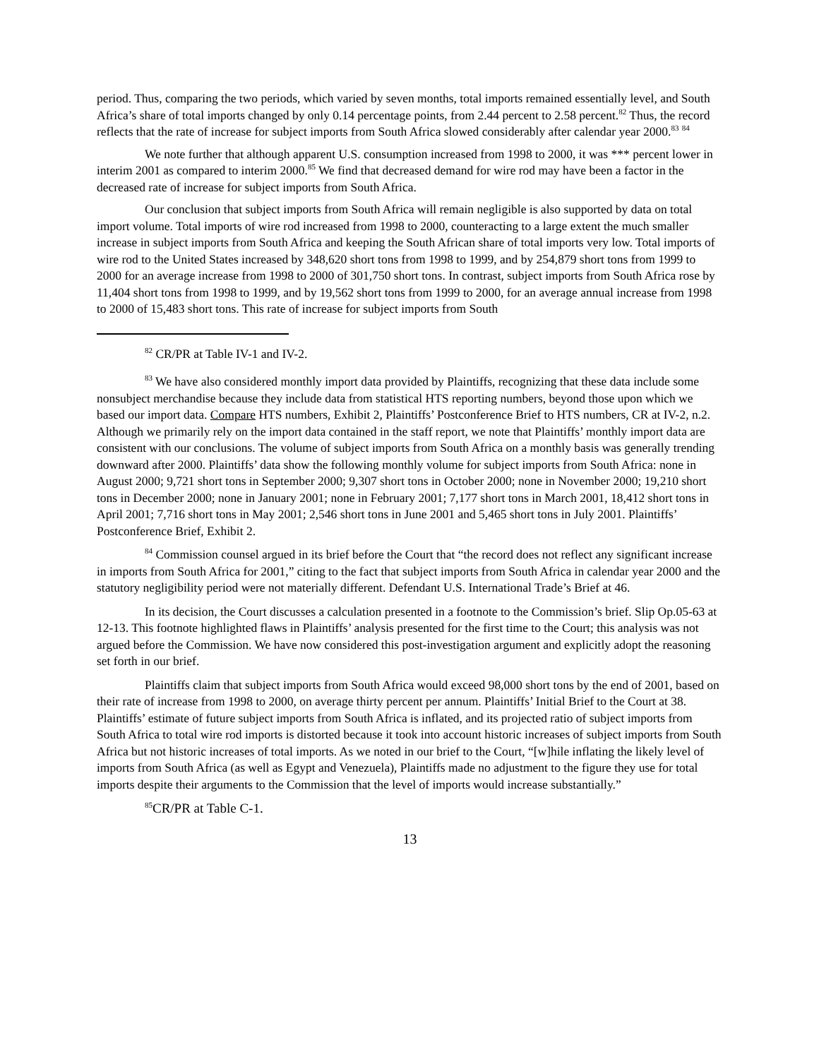period. Thus, comparing the two periods, which varied by seven months, total imports remained essentially level, and South Africa’s share of total imports changed by only 0.14 percentage points, from 2.44 percent to 2.58 percent.<sup>82</sup> Thus, the record reflects that the rate of increase for subject imports from South Africa slowed considerably after calendar year 2000.<sup>83</sup> <sup>84</sup>
We note further that although apparent U.S. consumption increased from 1998 to 2000, it was *** percent lower in interim 2001 as compared to interim 2000.<sup>85</sup> We find that decreased demand for wire rod may have been a factor in the decreased rate of increase for subject imports from South Africa.
Our conclusion that subject imports from South Africa will remain negligible is also supported by data on total import volume. Total imports of wire rod increased from 1998 to 2000, counteracting to a large extent the much smaller increase in subject imports from South Africa and keeping the South African share of total imports very low. Total imports of wire rod to the United States increased by 348,620 short tons from 1998 to 1999, and by 254,879 short tons from 1999 to 2000 for an average increase from 1998 to 2000 of 301,750 short tons. In contrast, subject imports from South Africa rose by 11,404 short tons from 1998 to 1999, and by 19,562 short tons from 1999 to 2000, for an average annual increase from 1998 to 2000 of 15,483 short tons. This rate of increase for subject imports from South
<sup>82</sup> CR/PR at Table IV-1 and IV-2.
<sup>83</sup> We have also considered monthly import data provided by Plaintiffs, recognizing that these data include some nonsubject merchandise because they include data from statistical HTS reporting numbers, beyond those upon which we based our import data. Compare HTS numbers, Exhibit 2, Plaintiffs’ Postconference Brief to HTS numbers, CR at IV-2, n.2. Although we primarily rely on the import data contained in the staff report, we note that Plaintiffs’ monthly import data are consistent with our conclusions. The volume of subject imports from South Africa on a monthly basis was generally trending downward after 2000. Plaintiffs’ data show the following monthly volume for subject imports from South Africa: none in August 2000; 9,721 short tons in September 2000; 9,307 short tons in October 2000; none in November 2000; 19,210 short tons in December 2000; none in January 2001; none in February 2001; 7,177 short tons in March 2001, 18,412 short tons in April 2001; 7,716 short tons in May 2001; 2,546 short tons in June 2001 and 5,465 short tons in July 2001. Plaintiffs’ Postconference Brief, Exhibit 2.
<sup>84</sup> Commission counsel argued in its brief before the Court that “the record does not reflect any significant increase in imports from South Africa for 2001,” citing to the fact that subject imports from South Africa in calendar year 2000 and the statutory negligibility period were not materially different. Defendant U.S. International Trade’s Brief at 46.
In its decision, the Court discusses a calculation presented in a footnote to the Commission’s brief. Slip Op.05-63 at 12-13. This footnote highlighted flaws in Plaintiffs’ analysis presented for the first time to the Court; this analysis was not argued before the Commission. We have now considered this post-investigation argument and explicitly adopt the reasoning set forth in our brief.
Plaintiffs claim that subject imports from South Africa would exceed 98,000 short tons by the end of 2001, based on their rate of increase from 1998 to 2000, on average thirty percent per annum. Plaintiffs’ Initial Brief to the Court at 38. Plaintiffs’ estimate of future subject imports from South Africa is inflated, and its projected ratio of subject imports from South Africa to total wire rod imports is distorted because it took into account historic increases of subject imports from South Africa but not historic increases of total imports. As we noted in our brief to the Court, “[w]hile inflating the likely level of imports from South Africa (as well as Egypt and Venezuela), Plaintiffs made no adjustment to the figure they use for total imports despite their arguments to the Commission that the level of imports would increase substantially.”
<sup>85</sup>CR/PR at Table C-1.
13